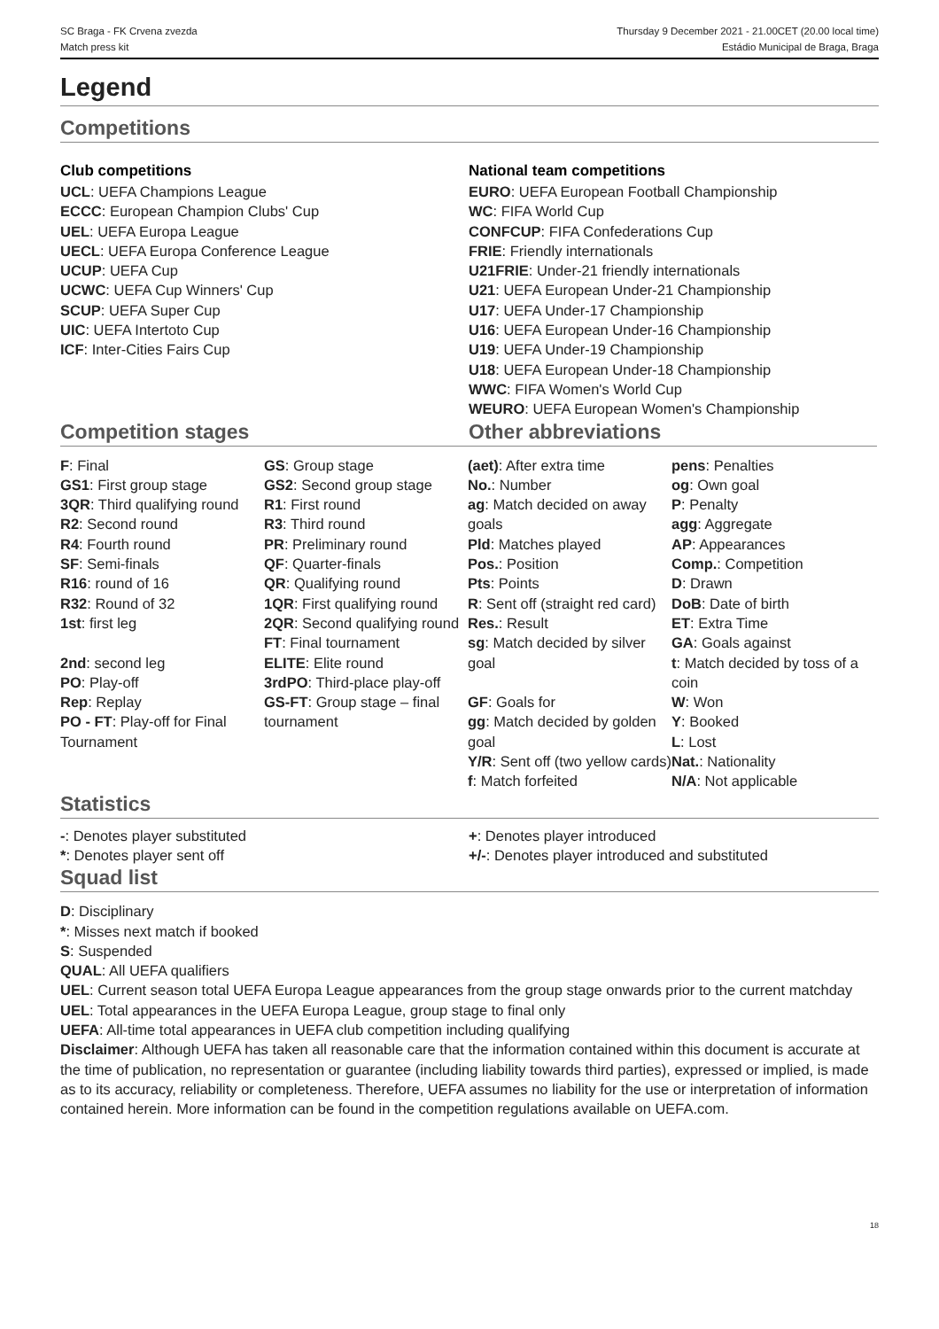SC Braga - FK Crvena zvezda
Match press kit
Thursday 9 December 2021 - 21.00CET (20.00 local time)
Estádio Municipal de Braga, Braga
Legend
Competitions
Club competitions
UCL: UEFA Champions League
ECCC: European Champion Clubs' Cup
UEL: UEFA Europa League
UECL: UEFA Europa Conference League
UCUP: UEFA Cup
UCWC: UEFA Cup Winners' Cup
SCUP: UEFA Super Cup
UIC: UEFA Intertoto Cup
ICF: Inter-Cities Fairs Cup
National team competitions
EURO: UEFA European Football Championship
WC: FIFA World Cup
CONFCUP: FIFA Confederations Cup
FRIE: Friendly internationals
U21FRIE: Under-21 friendly internationals
U21: UEFA European Under-21 Championship
U17: UEFA Under-17 Championship
U16: UEFA European Under-16 Championship
U19: UEFA Under-19 Championship
U18: UEFA European Under-18 Championship
WWC: FIFA Women's World Cup
WEURO: UEFA European Women's Championship
Competition stages Other abbreviations
F: Final
GS1: First group stage
3QR: Third qualifying round
R2: Second round
R4: Fourth round
SF: Semi-finals
R16: round of 16
R32: Round of 32
1st: first leg
2nd: second leg
PO: Play-off
Rep: Replay
PO - FT: Play-off for Final Tournament
GS: Group stage
GS2: Second group stage
R1: First round
R3: Third round
PR: Preliminary round
QF: Quarter-finals
QR: Qualifying round
1QR: First qualifying round
2QR: Second qualifying round
FT: Final tournament
ELITE: Elite round
3rdPO: Third-place play-off
GS-FT: Group stage – final tournament
(aet): After extra time
No.: Number
ag: Match decided on away goals
Pld: Matches played
Pos.: Position
Pts: Points
R: Sent off (straight red card)
Res.: Result
sg: Match decided by silver goal
GF: Goals for
gg: Match decided by golden goal
Y/R: Sent off (two yellow cards)
f: Match forfeited
pens: Penalties
og: Own goal
P: Penalty
agg: Aggregate
AP: Appearances
Comp.: Competition
D: Drawn
DoB: Date of birth
ET: Extra Time
GA: Goals against
t: Match decided by toss of a coin
W: Won
Y: Booked
L: Lost
Nat.: Nationality
N/A: Not applicable
Statistics
-: Denotes player substituted
*: Denotes player sent off
+: Denotes player introduced
+/-: Denotes player introduced and substituted
Squad list
D: Disciplinary
*: Misses next match if booked
S: Suspended
QUAL: All UEFA qualifiers
UEL: Current season total UEFA Europa League appearances from the group stage onwards prior to the current matchday
UEL: Total appearances in the UEFA Europa League, group stage to final only
UEFA: All-time total appearances in UEFA club competition including qualifying
Disclaimer: Although UEFA has taken all reasonable care that the information contained within this document is accurate at the time of publication, no representation or guarantee (including liability towards third parties), expressed or implied, is made as to its accuracy, reliability or completeness. Therefore, UEFA assumes no liability for the use or interpretation of information contained herein. More information can be found in the competition regulations available on UEFA.com.
18